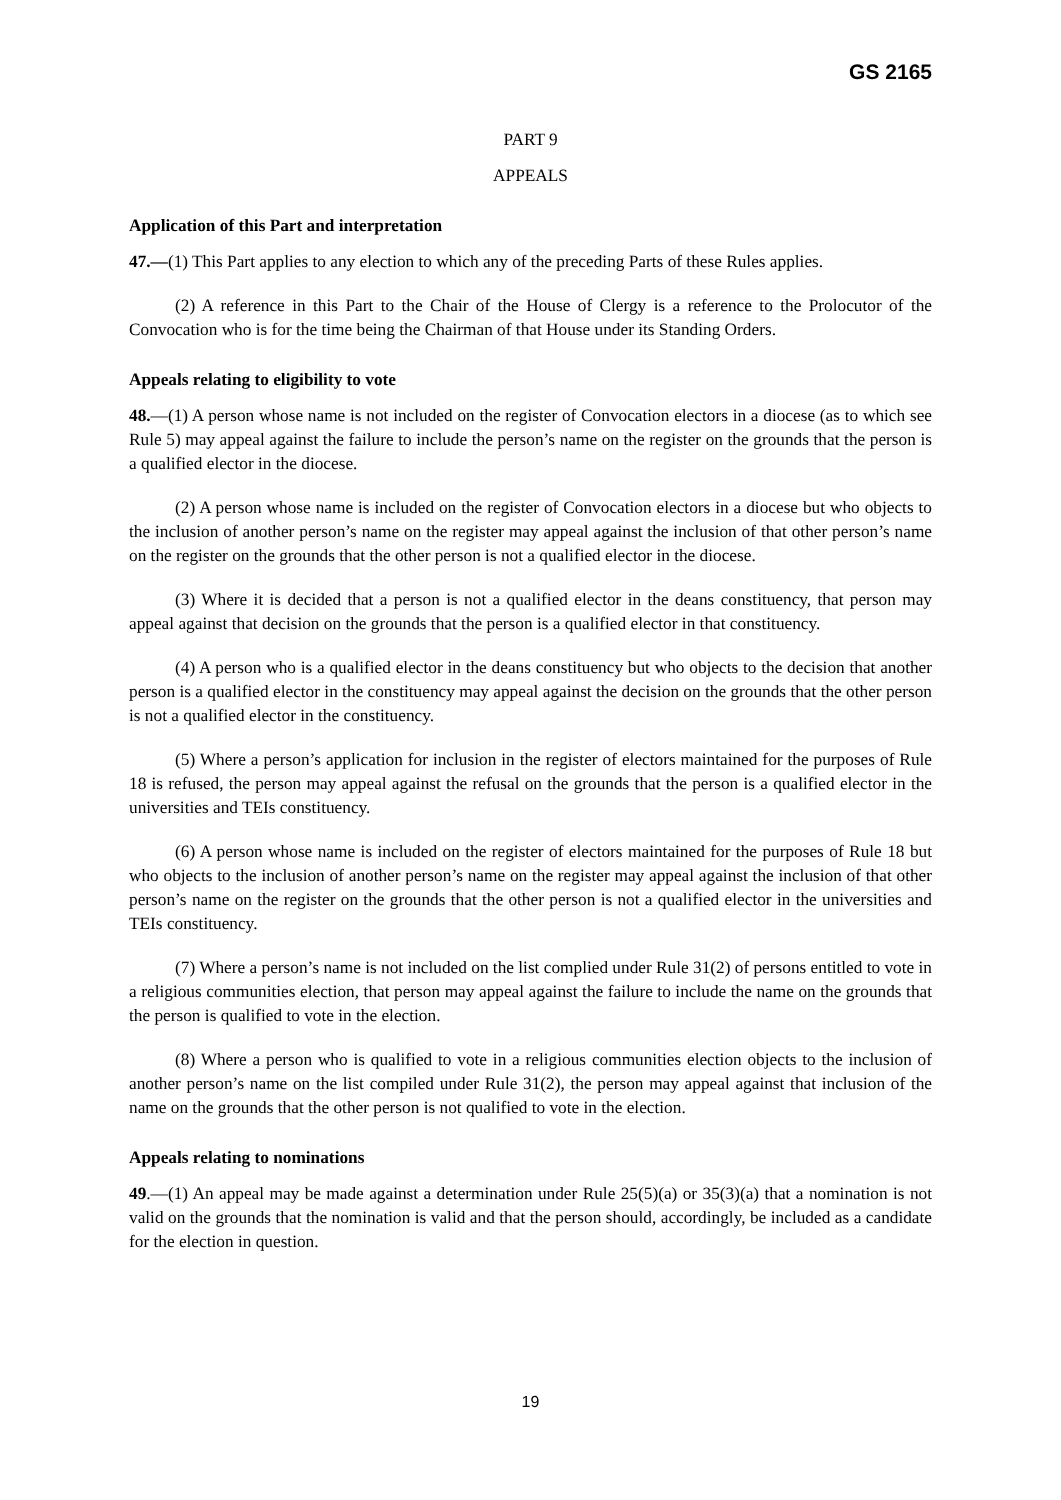GS 2165
PART 9
APPEALS
Application of this Part and interpretation
47.—(1) This Part applies to any election to which any of the preceding Parts of these Rules applies.
(2) A reference in this Part to the Chair of the House of Clergy is a reference to the Prolocutor of the Convocation who is for the time being the Chairman of that House under its Standing Orders.
Appeals relating to eligibility to vote
48.—(1) A person whose name is not included on the register of Convocation electors in a diocese (as to which see Rule 5) may appeal against the failure to include the person’s name on the register on the grounds that the person is a qualified elector in the diocese.
(2) A person whose name is included on the register of Convocation electors in a diocese but who objects to the inclusion of another person’s name on the register may appeal against the inclusion of that other person’s name on the register on the grounds that the other person is not a qualified elector in the diocese.
(3) Where it is decided that a person is not a qualified elector in the deans constituency, that person may appeal against that decision on the grounds that the person is a qualified elector in that constituency.
(4) A person who is a qualified elector in the deans constituency but who objects to the decision that another person is a qualified elector in the constituency may appeal against the decision on the grounds that the other person is not a qualified elector in the constituency.
(5) Where a person’s application for inclusion in the register of electors maintained for the purposes of Rule 18 is refused, the person may appeal against the refusal on the grounds that the person is a qualified elector in the universities and TEIs constituency.
(6) A person whose name is included on the register of electors maintained for the purposes of Rule 18 but who objects to the inclusion of another person’s name on the register may appeal against the inclusion of that other person’s name on the register on the grounds that the other person is not a qualified elector in the universities and TEIs constituency.
(7) Where a person’s name is not included on the list complied under Rule 31(2) of persons entitled to vote in a religious communities election, that person may appeal against the failure to include the name on the grounds that the person is qualified to vote in the election.
(8) Where a person who is qualified to vote in a religious communities election objects to the inclusion of another person’s name on the list compiled under Rule 31(2), the person may appeal against that inclusion of the name on the grounds that the other person is not qualified to vote in the election.
Appeals relating to nominations
49.—(1) An appeal may be made against a determination under Rule 25(5)(a) or 35(3)(a) that a nomination is not valid on the grounds that the nomination is valid and that the person should, accordingly, be included as a candidate for the election in question.
19